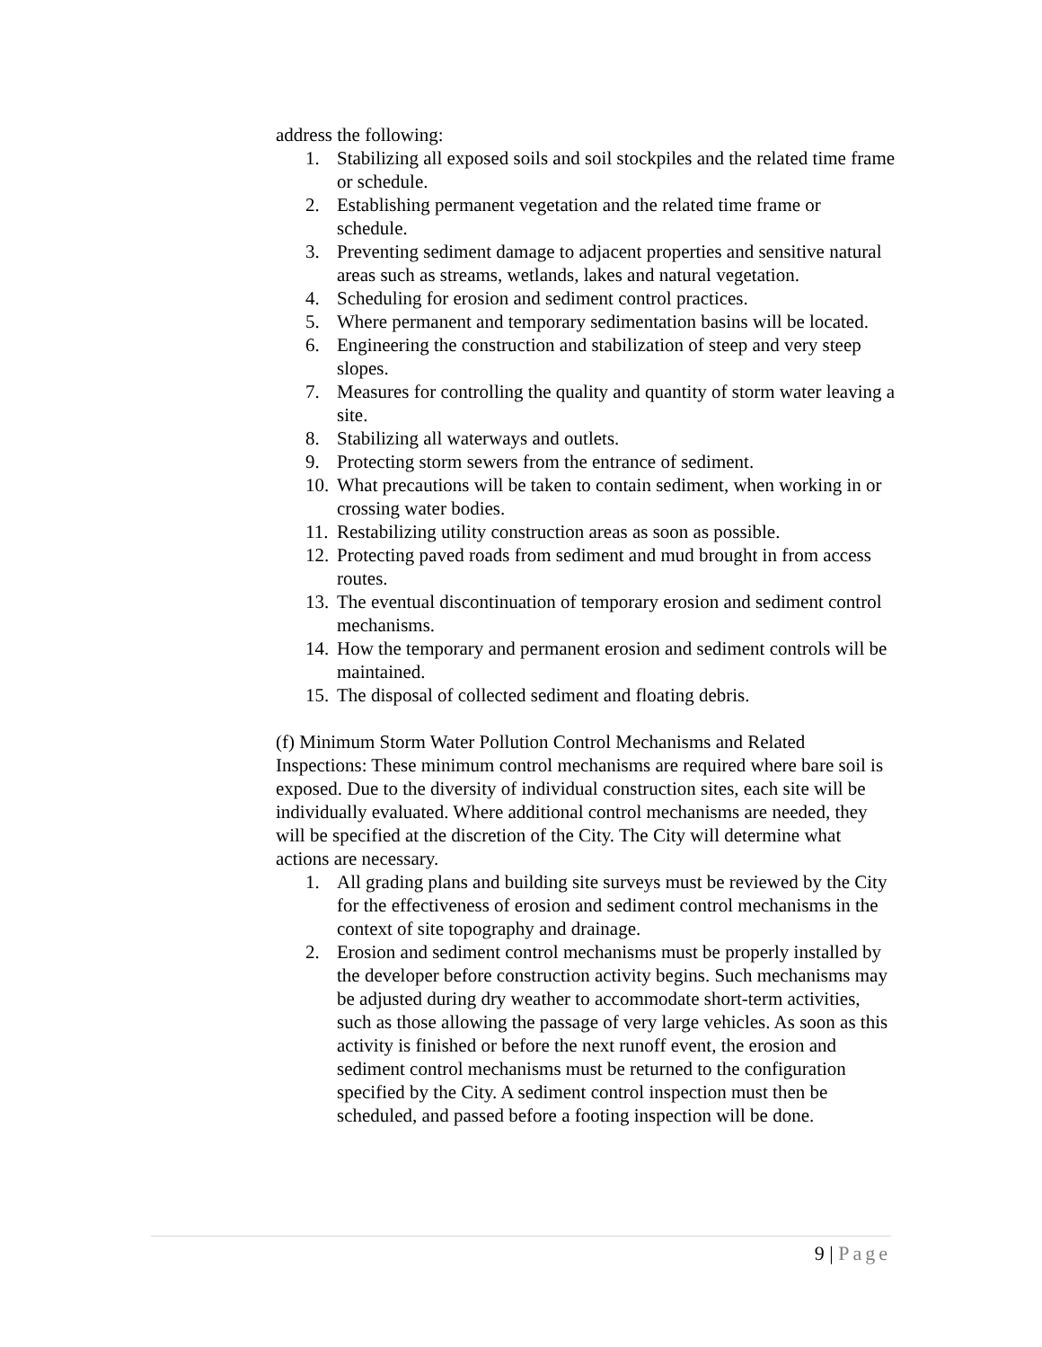address the following:
1. Stabilizing all exposed soils and soil stockpiles and the related time frame or schedule.
2. Establishing permanent vegetation and the related time frame or schedule.
3. Preventing sediment damage to adjacent properties and sensitive natural areas such as streams, wetlands, lakes and natural vegetation.
4. Scheduling for erosion and sediment control practices.
5. Where permanent and temporary sedimentation basins will be located.
6. Engineering the construction and stabilization of steep and very steep slopes.
7. Measures for controlling the quality and quantity of storm water leaving a site.
8. Stabilizing all waterways and outlets.
9. Protecting storm sewers from the entrance of sediment.
10. What precautions will be taken to contain sediment, when working in or crossing water bodies.
11. Restabilizing utility construction areas as soon as possible.
12. Protecting paved roads from sediment and mud brought in from access routes.
13. The eventual discontinuation of temporary erosion and sediment control mechanisms.
14. How the temporary and permanent erosion and sediment controls will be maintained.
15. The disposal of collected sediment and floating debris.
(f) Minimum Storm Water Pollution Control Mechanisms and Related Inspections: These minimum control mechanisms are required where bare soil is exposed. Due to the diversity of individual construction sites, each site will be individually evaluated. Where additional control mechanisms are needed, they will be specified at the discretion of the City. The City will determine what actions are necessary.
1. All grading plans and building site surveys must be reviewed by the City for the effectiveness of erosion and sediment control mechanisms in the context of site topography and drainage.
2. Erosion and sediment control mechanisms must be properly installed by the developer before construction activity begins. Such mechanisms may be adjusted during dry weather to accommodate short-term activities, such as those allowing the passage of very large vehicles. As soon as this activity is finished or before the next runoff event, the erosion and sediment control mechanisms must be returned to the configuration specified by the City. A sediment control inspection must then be scheduled, and passed before a footing inspection will be done.
9 | Page